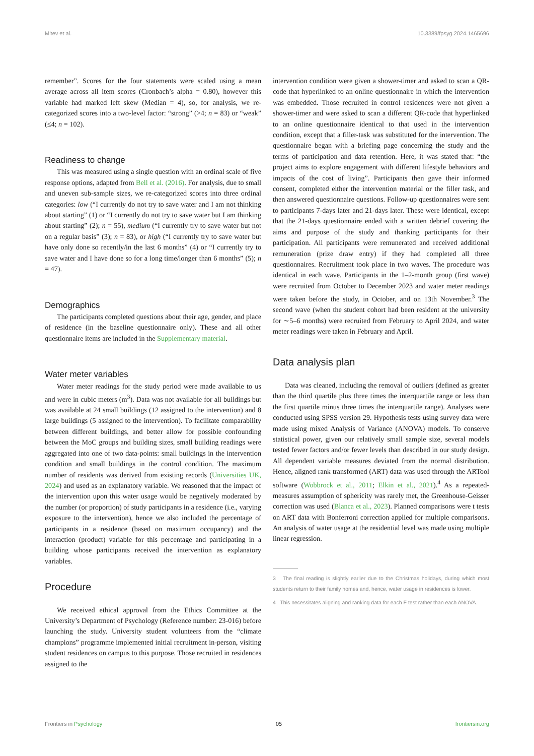Mitev et al. 10.3389/fpsyg.2024.1465696
remember”. Scores for the four statements were scaled using a mean average across all item scores (Cronbach’s alpha = 0.80), however this variable had marked left skew (Median = 4), so, for analysis, we re-categorized scores into a two-level factor: “strong” (>4; n = 83) or “weak” (≤4; n = 102).
Readiness to change
This was measured using a single question with an ordinal scale of five response options, adapted from Bell et al. (2016). For analysis, due to small and uneven sub-sample sizes, we re-categorized scores into three ordinal categories: low (“I currently do not try to save water and I am not thinking about starting” (1) or “I currently do not try to save water but I am thinking about starting” (2); n = 55), medium (“I currently try to save water but not on a regular basis” (3); n = 83), or high (“I currently try to save water but have only done so recently/in the last 6 months” (4) or “I currently try to save water and I have done so for a long time/longer than 6 months” (5); n = 47).
Demographics
The participants completed questions about their age, gender, and place of residence (in the baseline questionnaire only). These and all other questionnaire items are included in the Supplementary material.
Water meter variables
Water meter readings for the study period were made available to us and were in cubic meters (m<sup>3</sup>). Data was not available for all buildings but was available at 24 small buildings (12 assigned to the intervention) and 8 large buildings (5 assigned to the intervention). To facilitate comparability between different buildings, and better allow for possible confounding between the MoC groups and building sizes, small building readings were aggregated into one of two data-points: small buildings in the intervention condition and small buildings in the control condition. The maximum number of residents was derived from existing records (Universities UK, 2024) and used as an explanatory variable. We reasoned that the impact of the intervention upon this water usage would be negatively moderated by the number (or proportion) of study participants in a residence (i.e., varying exposure to the intervention), hence we also included the percentage of participants in a residence (based on maximum occupancy) and the interaction (product) variable for this percentage and participating in a building whose participants received the intervention as explanatory variables.
Procedure
We received ethical approval from the Ethics Committee at the University’s Department of Psychology (Reference number: 23-016) before launching the study. University student volunteers from the “climate champions” programme implemented initial recruitment in-person, visiting student residences on campus to this purpose. Those recruited in residences assigned to the
intervention condition were given a shower-timer and asked to scan a QR-code that hyperlinked to an online questionnaire in which the intervention was embedded. Those recruited in control residences were not given a shower-timer and were asked to scan a different QR-code that hyperlinked to an online questionnaire identical to that used in the intervention condition, except that a filler-task was substituted for the intervention. The questionnaire began with a briefing page concerning the study and the terms of participation and data retention. Here, it was stated that: “the project aims to explore engagement with different lifestyle behaviors and impacts of the cost of living”. Participants then gave their informed consent, completed either the intervention material or the filler task, and then answered questionnaire questions. Follow-up questionnaires were sent to participants 7-days later and 21-days later. These were identical, except that the 21-days questionnaire ended with a written debrief covering the aims and purpose of the study and thanking participants for their participation. All participants were remunerated and received additional remuneration (prize draw entry) if they had completed all three questionnaires. Recruitment took place in two waves. The procedure was identical in each wave. Participants in the 1–2-month group (first wave) were recruited from October to December 2023 and water meter readings were taken before the study, in October, and on 13th November.<sup>3</sup> The second wave (when the student cohort had been resident at the university for ∼5–6 months) were recruited from February to April 2024, and water meter readings were taken in February and April.
Data analysis plan
Data was cleaned, including the removal of outliers (defined as greater than the third quartile plus three times the interquartile range or less than the first quartile minus three times the interquartile range). Analyses were conducted using SPSS version 29. Hypothesis tests using survey data were made using mixed Analysis of Variance (ANOVA) models. To conserve statistical power, given our relatively small sample size, several models tested fewer factors and/or fewer levels than described in our study design. All dependent variable measures deviated from the normal distribution. Hence, aligned rank transformed (ART) data was used through the ARTool software (Wobbrock et al., 2011; Elkin et al., 2021).<sup>4</sup> As a repeated-measures assumption of sphericity was rarely met, the Greenhouse-Geisser correction was used (Blanca et al., 2023). Planned comparisons were t tests on ART data with Bonferroni correction applied for multiple comparisons. An analysis of water usage at the residential level was made using multiple linear regression.
3 The final reading is slightly earlier due to the Christmas holidays, during which most students return to their family homes and, hence, water usage in residences is lower.
4 This necessitates aligning and ranking data for each F test rather than each ANOVA.
Frontiers in Psychology 05 frontiersin.org